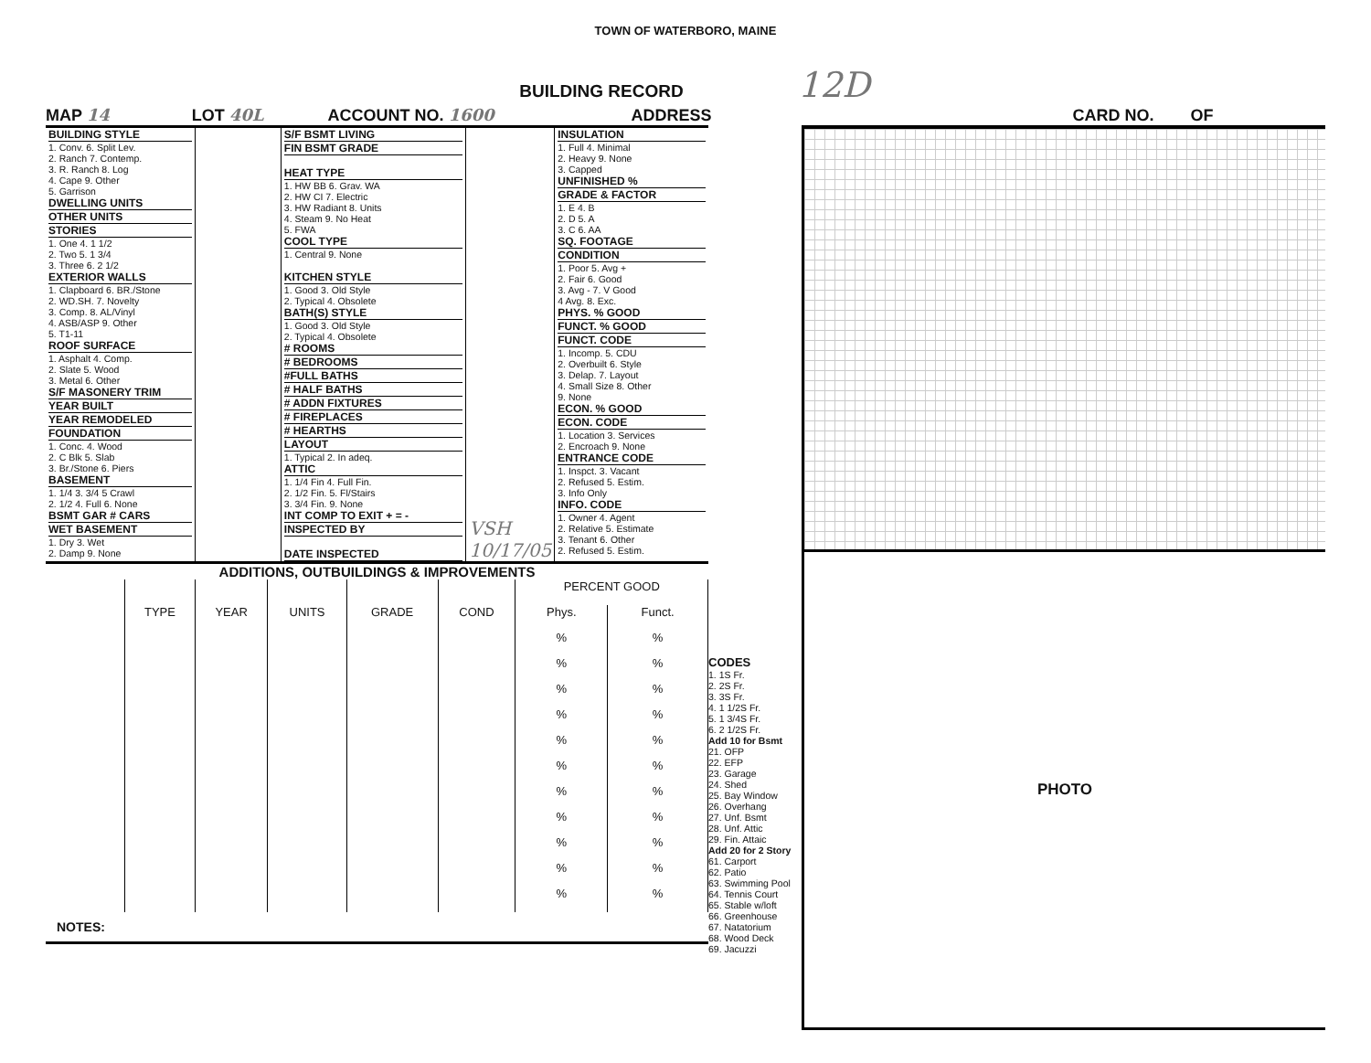TOWN OF WATERBORO, MAINE
BUILDING RECORD 12D
MAP 14 LOT 40L ACCOUNT NO. 1600 ADDRESS CARD NO. OF
| BUILDING STYLE 1. Conv. 6. Split Lev. 2. Ranch 7. Contemp. 3. R. Ranch 8. Log 4. Cape 9. Other 5. Garrison DWELLING UNITS OTHER UNITS STORIES 1. One 4. 1 1/2 2. Two 5. 1 3/4 3. Three 6. 2 1/2 EXTERIOR WALLS 1. Clapboard 6. BR./Stone 2. WD.SH. 7. Novelty 3. Comp. 8. AL/Vinyl 4. ASB/ASP 9. Other 5. T1-11 ROOF SURFACE 1. Asphalt 4. Comp. 2. Slate 5. Wood 3. Metal 6. Other S/F MASONERY TRIM YEAR BUILT YEAR REMODELED FOUNDATION 1. Conc. 4. Wood 2. C Blk 5. Slab 3. Br./Stone 6. Piers BASEMENT 1. 1/4 3. 3/4 5 Crawl 2. 1/2 4. Full 6. None BSMT GAR # CARS WET BASEMENT 1. Dry 3. Wet 2. Damp 9. None | | S/F BSMT LIVING FIN BSMT GRADE HEAT TYPE 1. HW BB 6. Grav. WA 2. HW CI 7. Electric 3. HW Radiant 8. Units 4. Steam 9. No Heat 5. FWA COOL TYPE 1. Central 9. None KITCHEN STYLE 1. Good 3. Old Style 2. Typical 4. Obsolete BATH(S) STYLE 1. Good 3. Old Style 2. Typical 4. Obsolete # ROOMS # BEDROOMS #FULL BATHS # HALF BATHS # ADDN FIXTURES # FIREPLACES # HEARTHS LAYOUT 1. Typical 2. In adeq. ATTIC 1. 1/4 Fin 4. Full Fin. 2. 1/2 Fin. 5. Fl/Stairs 3. 3/4 Fin. 9. None INT COMP TO EXIT + = - INSPECTED BY DATE INSPECTED | VSH 10/17/05 | INSULATION 1. Full 4. Minimal 2. Heavy 9. None 3. Capped UNFINISHED % GRADE & FACTOR 1. E 4. B 2. D 5. A 3. C 6. AA SQ. FOOTAGE CONDITION 1. Poor 5. Avg + 2. Fair 6. Good 3. Avg - 7. V Good 4 Avg. 8. Exc. PHYS. % GOOD FUNCT. % GOOD FUNCT. CODE 1. Incomp. 5. CDU 2. Overbuilt 6. Style 3. Delap. 7. Layout 4. Small Size 8. Other 9. None ECON. % GOOD ECON. CODE 1. Location 3. Services 2. Encroach 9. None ENTRANCE CODE 1. Inspct. 3. Vacant 2. Refused 5. Estim. 3. Info Only INFO. CODE 1. Owner 4. Agent 2. Relative 5. Estimate 3. Tenant 6. Other 2. Refused 5. Estim. |
ADDITIONS, OUTBUILDINGS & IMPROVEMENTS
| | | | | | | PERCENT GOOD | |
| | TYPE | YEAR | UNITS | GRADE | COND | Phys. | Funct. |
| | | | | | | % | % |
| | | | | | | % | % |
| | | | | | | % | % |
| | | | | | | % | % |
| | | | | | | % | % |
| | | | | | | % | % |
| | | | | | | % | % |
| | | | | | | % | % |
| | | | | | | % | % |
| | | | | | | % | % |
| | | | | | | % | % |
NOTES:
CODES
1. 1S Fr.
2. 2S Fr.
3. 3S Fr.
4. 1 1/2S Fr.
5. 1 3/4S Fr.
6. 2 1/2S Fr.
Add 10 for Bsmt
21. OFP
22. EFP
23. Garage
24. Shed
25. Bay Window
26. Overhang
27. Unf. Bsmt
28. Unf. Attic
29. Fin. Attaic
Add 20 for 2 Story
61. Carport
62. Patio
63. Swimming Pool
64. Tennis Court
65. Stable w/loft
66. Greenhouse
67. Natatorium
68. Wood Deck
69. Jacuzzi
PHOTO